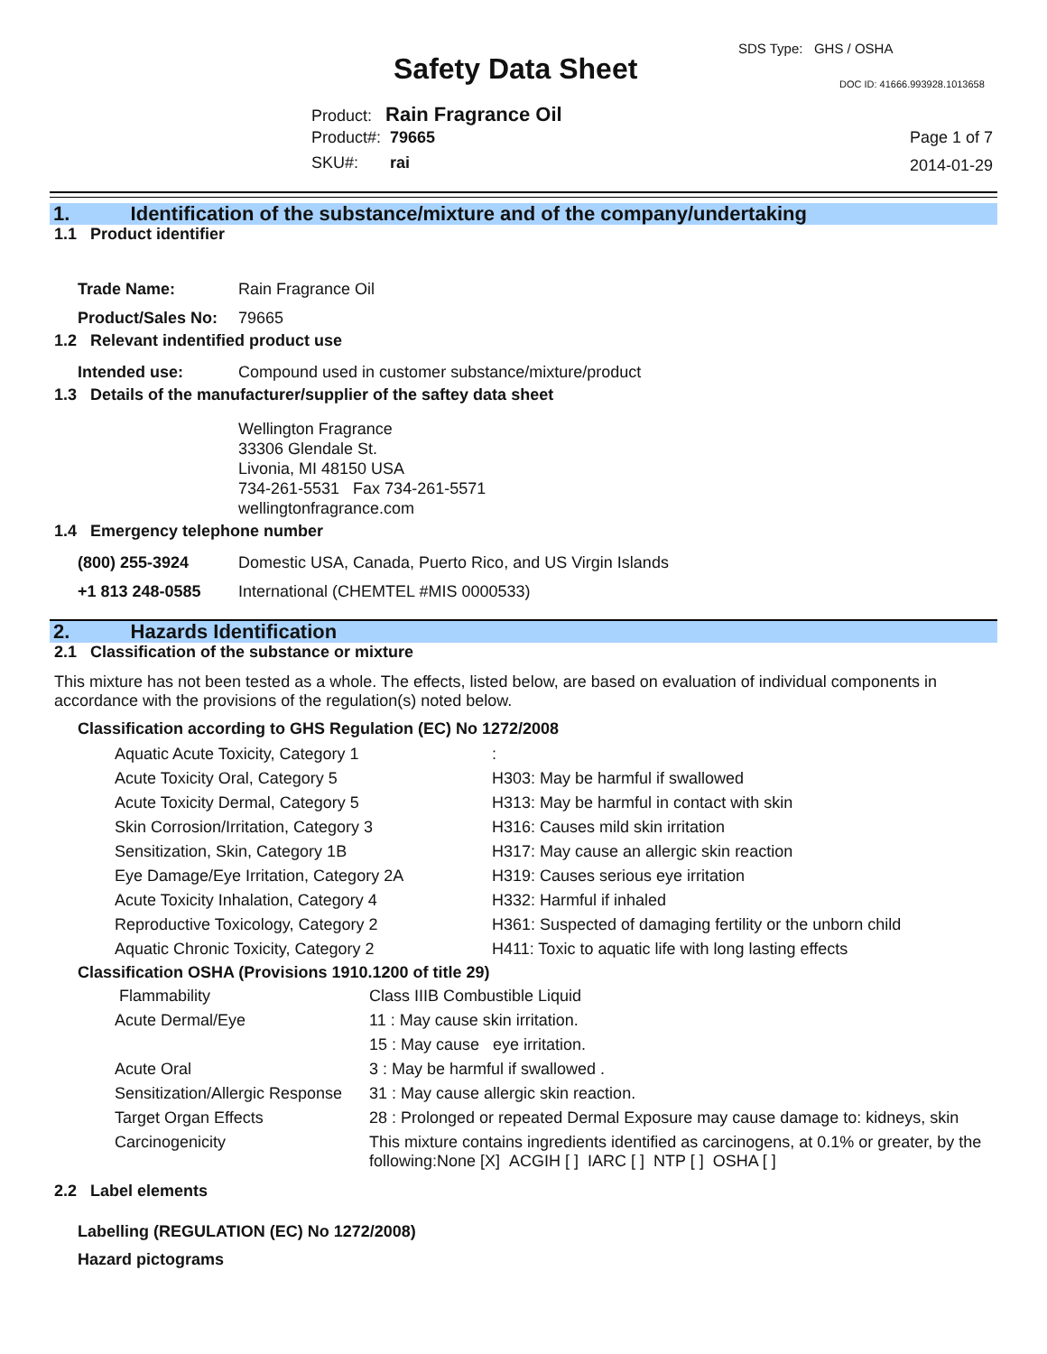SDS Type: GHS / OSHA
Safety Data Sheet DOC ID: 41666.993928.1013658
Product: Rain Fragrance Oil
Product#: 79665
SKU#: rai
Page 1 of 7
2014-01-29
1. Identification of the substance/mixture and of the company/undertaking
1.1 Product identifier
| Trade Name: | Rain Fragrance Oil |
| Product/Sales No: | 79665 |
1.2 Relevant indentified product use
| Intended use: | Compound used in customer substance/mixture/product |
1.3 Details of the manufacturer/supplier of the saftey data sheet
Wellington Fragrance
33306 Glendale St.
Livonia, MI 48150 USA
734-261-5531 Fax 734-261-5571
wellingtonfragrance.com
1.4 Emergency telephone number
| (800) 255-3924 | Domestic USA, Canada, Puerto Rico, and US Virgin Islands |
| +1 813 248-0585 | International (CHEMTEL #MIS 0000533) |
2. Hazards Identification
2.1 Classification of the substance or mixture
This mixture has not been tested as a whole. The effects, listed below, are based on evaluation of individual components in accordance with the provisions of the regulation(s) noted below.
Classification according to GHS Regulation (EC) No 1272/2008
| Aquatic Acute Toxicity, Category 1 | : |
| Acute Toxicity Oral, Category 5 | H303: May be harmful if swallowed |
| Acute Toxicity Dermal, Category 5 | H313: May be harmful in contact with skin |
| Skin Corrosion/Irritation, Category 3 | H316: Causes mild skin irritation |
| Sensitization, Skin, Category 1B | H317: May cause an allergic skin reaction |
| Eye Damage/Eye Irritation, Category 2A | H319: Causes serious eye irritation |
| Acute Toxicity Inhalation, Category 4 | H332: Harmful if inhaled |
| Reproductive Toxicology, Category 2 | H361: Suspected of damaging fertility or the unborn child |
| Aquatic Chronic Toxicity, Category 2 | H411: Toxic to aquatic life with long lasting effects |
Classification OSHA (Provisions 1910.1200 of title 29)
| Flammability | Class IIIB Combustible Liquid |
| Acute Dermal/Eye | 11 : May cause skin irritation. |
| | 15 : May cause eye irritation. |
| Acute Oral | 3 : May be harmful if swallowed . |
| Sensitization/Allergic Response | 31 : May cause allergic skin reaction. |
| Target Organ Effects | 28 : Prolonged or repeated Dermal Exposure may cause damage to: kidneys, skin |
| Carcinogenicity | This mixture contains ingredients identified as carcinogens, at 0.1% or greater, by the following:None [X] ACGIH [ ] IARC [ ] NTP [ ] OSHA [ ] |
2.2 Label elements
Labelling (REGULATION (EC) No 1272/2008)
Hazard pictograms